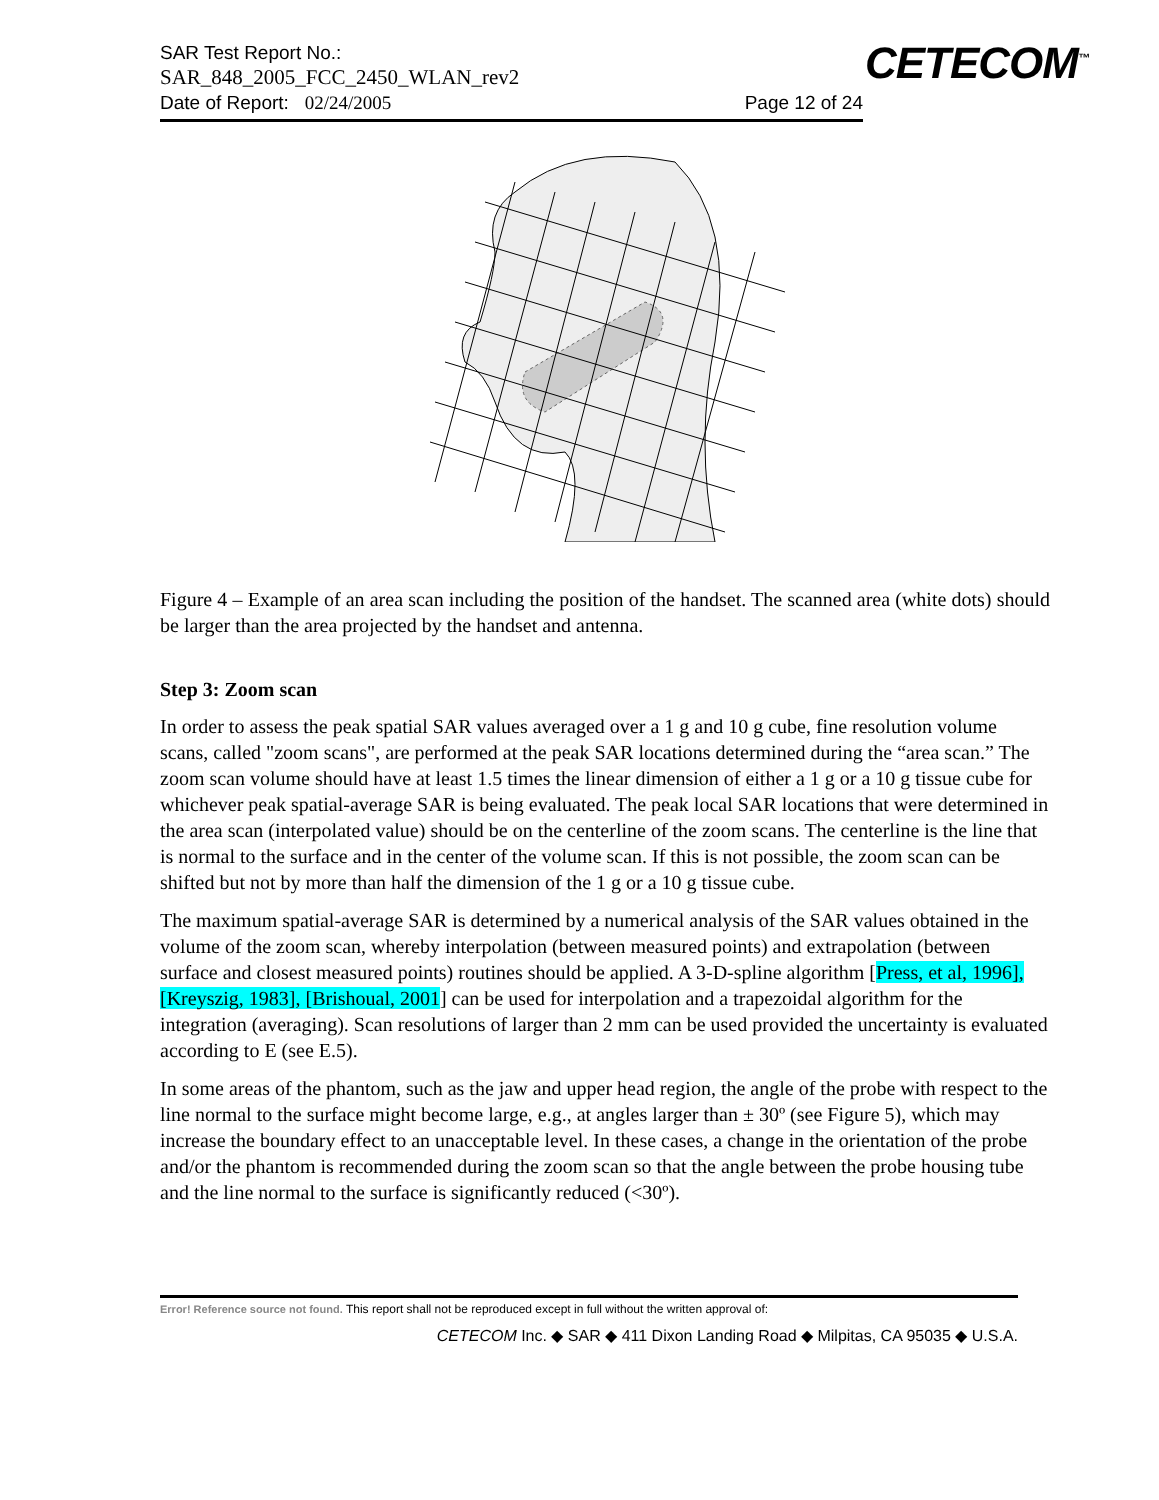CETECOM<sup>™</sup>
SAR Test Report No.:
SAR_848_2005_FCC_2450_WLAN_rev2
Date of Report: 02/24/2005
Page 12 of 24
Figure 4 – Example of an area scan including the position of the handset. The scanned area (white dots) should be larger than the area projected by the handset and antenna.
Step 3: Zoom scan
In order to assess the peak spatial SAR values averaged over a 1 g and 10 g cube, fine resolution volume scans, called "zoom scans", are performed at the peak SAR locations determined during the “area scan.” The zoom scan volume should have at least 1.5 times the linear dimension of either a 1 g or a 10 g tissue cube for whichever peak spatial-average SAR is being evaluated. The peak local SAR locations that were determined in the area scan (interpolated value) should be on the centerline of the zoom scans. The centerline is the line that is normal to the surface and in the center of the volume scan. If this is not possible, the zoom scan can be shifted but not by more than half the dimension of the 1 g or a 10 g tissue cube.
The maximum spatial-average SAR is determined by a numerical analysis of the SAR values obtained in the volume of the zoom scan, whereby interpolation (between measured points) and extrapolation (between surface and closest measured points) routines should be applied. A 3-D-spline algorithm [Press, et al, 1996], [Kreyszig, 1983], [Brishoual, 2001] can be used for interpolation and a trapezoidal algorithm for the integration (averaging). Scan resolutions of larger than 2 mm can be used provided the uncertainty is evaluated according to E (see E.5).
In some areas of the phantom, such as the jaw and upper head region, the angle of the probe with respect to the line normal to the surface might become large, e.g., at angles larger than ± 30º (see Figure 5), which may increase the boundary effect to an unacceptable level. In these cases, a change in the orientation of the probe and/or the phantom is recommended during the zoom scan so that the angle between the probe housing tube and the line normal to the surface is significantly reduced (<30º).
Error! Reference source not found. This report shall not be reproduced except in full without the written approval of:
CETECOM Inc. ◆ SAR ◆ 411 Dixon Landing Road ◆ Milpitas, CA 95035 ◆ U.S.A.